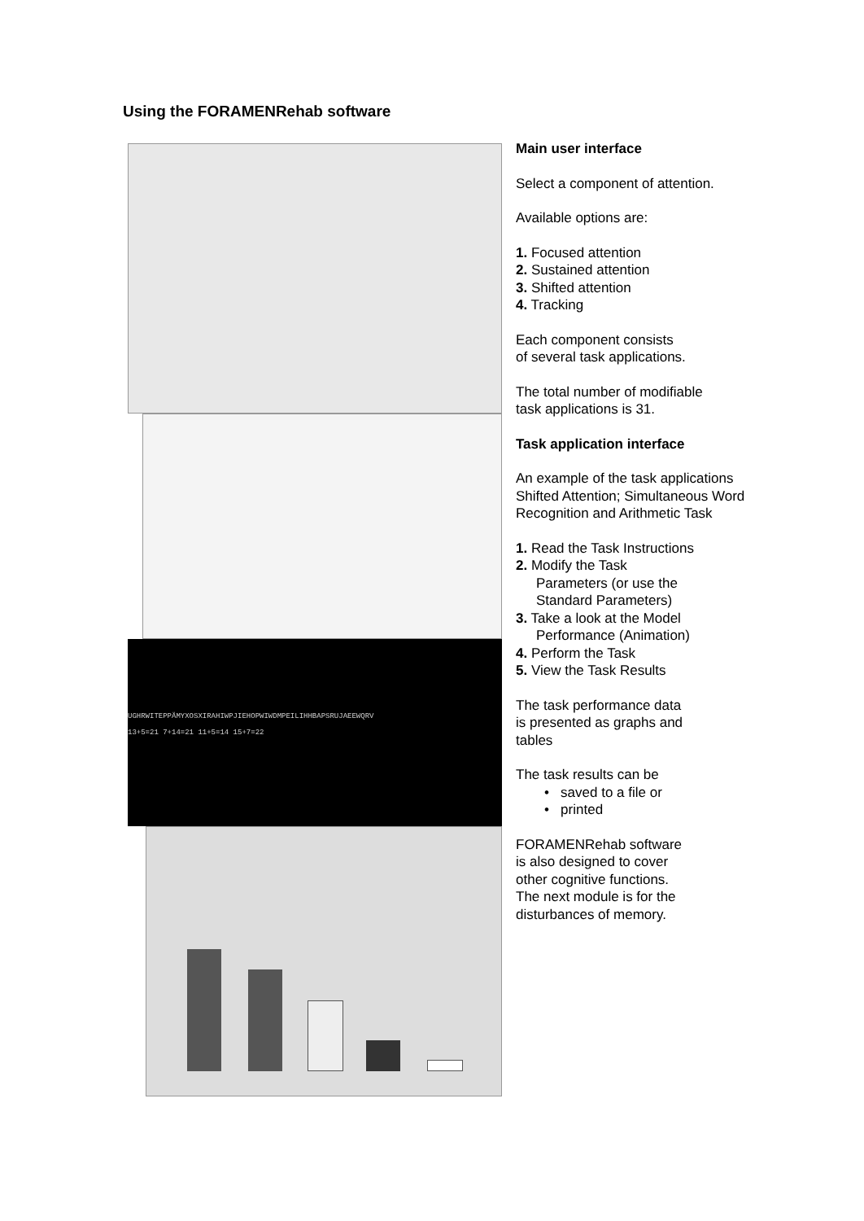Using the FORAMENRehab software
UGHRWITEPPÄMYXOSXIRAHIWPJIEHOPWIWDMPEILIHHBAPSRUJAEEWQRV
13+5=21 7+14=21 11+5=14 15+7=22
Main user interface
Select a component of attention.
Available options are:
1. Focused attention
2. Sustained attention
3. Shifted attention
4. Tracking
Each component consists
of several task applications.
The total number of modifiable
task applications is 31.
Task application interface
An example of the task applications Shifted Attention; Simultaneous Word Recognition and Arithmetic Task
1. Read the Task Instructions
2. Modify the Task
Parameters (or use the
Standard Parameters)
3. Take a look at the Model
Performance (Animation)
4. Perform the Task
5. View the Task Results
The task performance data
is presented as graphs and
tables
The task results can be
• saved to a file or
• printed
FORAMENRehab software
is also designed to cover
other cognitive functions.
The next module is for the
disturbances of memory.